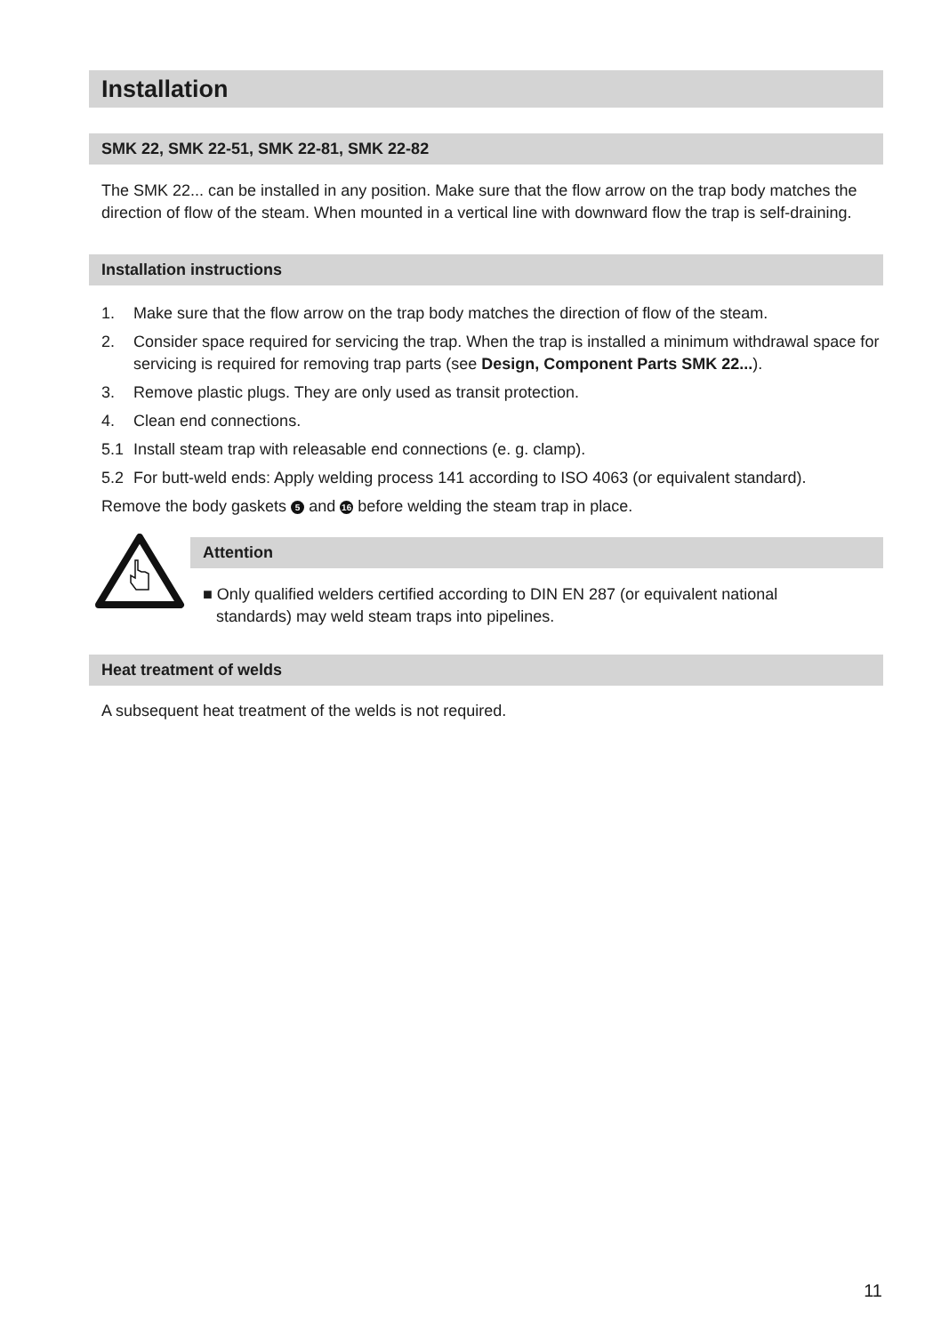Installation
SMK 22, SMK 22-51, SMK 22-81, SMK 22-82
The SMK 22... can be installed in any position. Make sure that the flow arrow on the trap body matches the direction of flow of the steam. When mounted in a vertical line with downward flow the trap is self-draining.
Installation instructions
1. Make sure that the flow arrow on the trap body matches the direction of flow of the steam.
2. Consider space required for servicing the trap. When the trap is installed a minimum withdrawal space for servicing is required for removing trap parts (see Design, Component Parts SMK 22...).
3. Remove plastic plugs. They are only used as transit protection.
4. Clean end connections.
5.1 Install steam trap with releasable end connections (e. g. clamp).
5.2 For butt-weld ends: Apply welding process 141 according to ISO 4063 (or equivalent standard).
Remove the body gaskets 5 and 16 before welding the steam trap in place.
Attention
■ Only qualified welders certified according to DIN EN 287 (or equivalent national
standards) may weld steam traps into pipelines.
Heat treatment of welds
A subsequent heat treatment of the welds is not required.
11